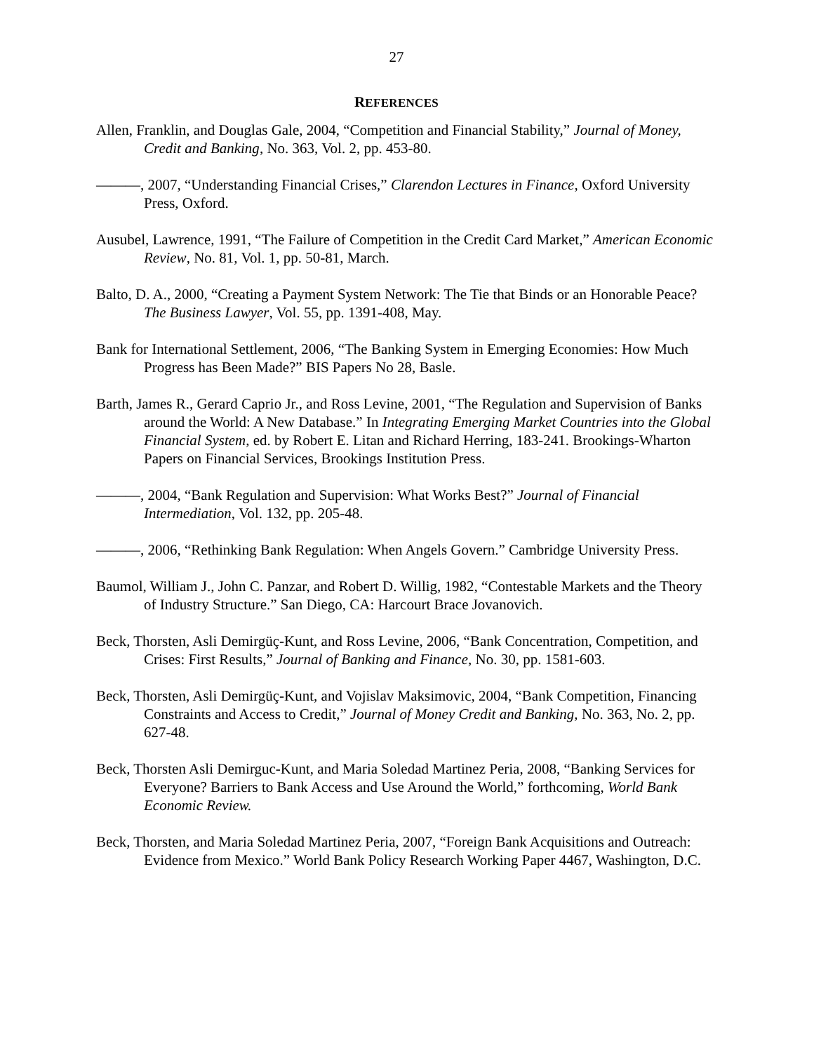27
REFERENCES
Allen, Franklin, and Douglas Gale, 2004, “Competition and Financial Stability,” Journal of Money, Credit and Banking, No. 363, Vol. 2, pp. 453-80.
———, 2007, “Understanding Financial Crises,” Clarendon Lectures in Finance, Oxford University Press, Oxford.
Ausubel, Lawrence, 1991, “The Failure of Competition in the Credit Card Market,” American Economic Review, No. 81, Vol. 1, pp. 50-81, March.
Balto, D. A., 2000, “Creating a Payment System Network: The Tie that Binds or an Honorable Peace? The Business Lawyer, Vol. 55, pp. 1391-408, May.
Bank for International Settlement, 2006, “The Banking System in Emerging Economies: How Much Progress has Been Made?” BIS Papers No 28, Basle.
Barth, James R., Gerard Caprio Jr., and Ross Levine, 2001, “The Regulation and Supervision of Banks around the World: A New Database.” In Integrating Emerging Market Countries into the Global Financial System, ed. by Robert E. Litan and Richard Herring, 183-241. Brookings-Wharton Papers on Financial Services, Brookings Institution Press.
———, 2004, “Bank Regulation and Supervision: What Works Best?” Journal of Financial Intermediation, Vol. 132, pp. 205-48.
———, 2006, “Rethinking Bank Regulation: When Angels Govern.” Cambridge University Press.
Baumol, William J., John C. Panzar, and Robert D. Willig, 1982, “Contestable Markets and the Theory of Industry Structure.” San Diego, CA: Harcourt Brace Jovanovich.
Beck, Thorsten, Asli Demirgüç-Kunt, and Ross Levine, 2006, “Bank Concentration, Competition, and Crises: First Results,” Journal of Banking and Finance, No. 30, pp. 1581-603.
Beck, Thorsten, Asli Demirgüç-Kunt, and Vojislav Maksimovic, 2004, “Bank Competition, Financing Constraints and Access to Credit,” Journal of Money Credit and Banking, No. 363, No. 2, pp. 627-48.
Beck, Thorsten Asli Demirguc-Kunt, and Maria Soledad Martinez Peria, 2008, “Banking Services for Everyone? Barriers to Bank Access and Use Around the World,” forthcoming, World Bank Economic Review.
Beck, Thorsten, and Maria Soledad Martinez Peria, 2007, “Foreign Bank Acquisitions and Outreach: Evidence from Mexico.” World Bank Policy Research Working Paper 4467, Washington, D.C.